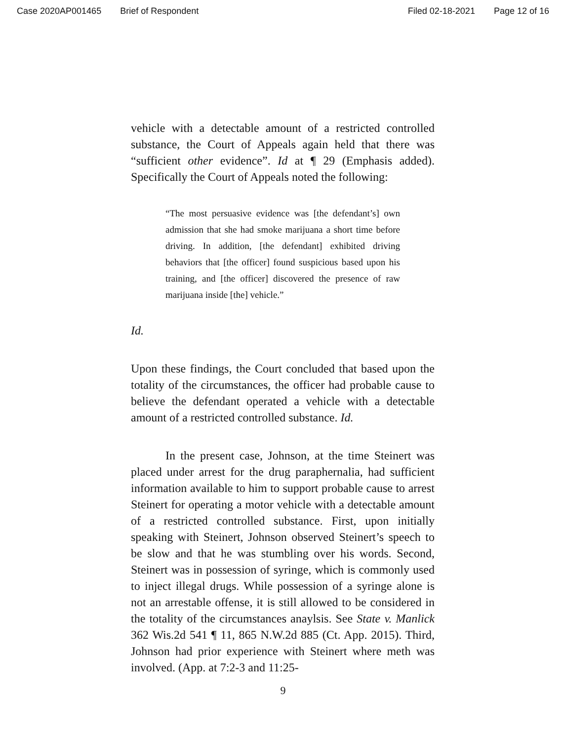Case 2020AP001465 Brief of Respondent Filed 02-18-2021 Page 12 of 16
vehicle with a detectable amount of a restricted controlled substance, the Court of Appeals again held that there was “sufficient other evidence”. Id at ¶ 29 (Emphasis added). Specifically the Court of Appeals noted the following:
“The most persuasive evidence was [the defendant’s] own admission that she had smoke marijuana a short time before driving. In addition, [the defendant] exhibited driving behaviors that [the officer] found suspicious based upon his training, and [the officer] discovered the presence of raw marijuana inside [the] vehicle.”
Id.
Upon these findings, the Court concluded that based upon the totality of the circumstances, the officer had probable cause to believe the defendant operated a vehicle with a detectable amount of a restricted controlled substance. Id.
In the present case, Johnson, at the time Steinert was placed under arrest for the drug paraphernalia, had sufficient information available to him to support probable cause to arrest Steinert for operating a motor vehicle with a detectable amount of a restricted controlled substance. First, upon initially speaking with Steinert, Johnson observed Steinert’s speech to be slow and that he was stumbling over his words. Second, Steinert was in possession of syringe, which is commonly used to inject illegal drugs. While possession of a syringe alone is not an arrestable offense, it is still allowed to be considered in the totality of the circumstances anaylsis. See State v. Manlick 362 Wis.2d 541 ¶ 11, 865 N.W.2d 885 (Ct. App. 2015). Third, Johnson had prior experience with Steinert where meth was involved. (App. at 7:2-3 and 11:25-
9